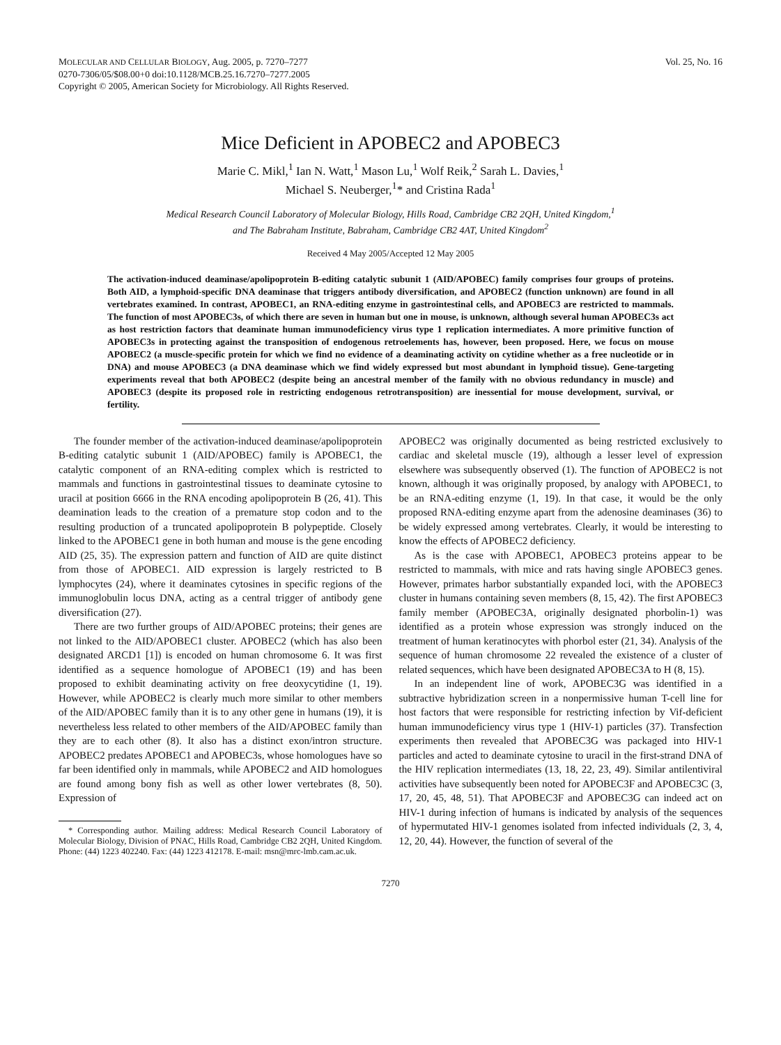MOLECULAR AND CELLULAR BIOLOGY, Aug. 2005, p. 7270–7277
0270-7306/05/$08.00+0 doi:10.1128/MCB.25.16.7270–7277.2005
Copyright © 2005, American Society for Microbiology. All Rights Reserved.
Vol. 25, No. 16
Mice Deficient in APOBEC2 and APOBEC3
Marie C. Mikl,<sup>1</sup> Ian N. Watt,<sup>1</sup> Mason Lu,<sup>1</sup> Wolf Reik,<sup>2</sup> Sarah L. Davies,<sup>1</sup>
Michael S. Neuberger,<sup>1</sup>* and Cristina Rada<sup>1</sup>
Medical Research Council Laboratory of Molecular Biology, Hills Road, Cambridge CB2 2QH, United Kingdom,<sup>1</sup>
and The Babraham Institute, Babraham, Cambridge CB2 4AT, United Kingdom<sup>2</sup>
Received 4 May 2005/Accepted 12 May 2005
The activation-induced deaminase/apolipoprotein B-editing catalytic subunit 1 (AID/APOBEC) family comprises four groups of proteins. Both AID, a lymphoid-specific DNA deaminase that triggers antibody diversification, and APOBEC2 (function unknown) are found in all vertebrates examined. In contrast, APOBEC1, an RNA-editing enzyme in gastrointestinal cells, and APOBEC3 are restricted to mammals. The function of most APOBEC3s, of which there are seven in human but one in mouse, is unknown, although several human APOBEC3s act as host restriction factors that deaminate human immunodeficiency virus type 1 replication intermediates. A more primitive function of APOBEC3s in protecting against the transposition of endogenous retroelements has, however, been proposed. Here, we focus on mouse APOBEC2 (a muscle-specific protein for which we find no evidence of a deaminating activity on cytidine whether as a free nucleotide or in DNA) and mouse APOBEC3 (a DNA deaminase which we find widely expressed but most abundant in lymphoid tissue). Gene-targeting experiments reveal that both APOBEC2 (despite being an ancestral member of the family with no obvious redundancy in muscle) and APOBEC3 (despite its proposed role in restricting endogenous retrotransposition) are inessential for mouse development, survival, or fertility.
The founder member of the activation-induced deaminase/apolipoprotein B-editing catalytic subunit 1 (AID/APOBEC) family is APOBEC1, the catalytic component of an RNA-editing complex which is restricted to mammals and functions in gastrointestinal tissues to deaminate cytosine to uracil at position 6666 in the RNA encoding apolipoprotein B (26, 41). This deamination leads to the creation of a premature stop codon and to the resulting production of a truncated apolipoprotein B polypeptide. Closely linked to the APOBEC1 gene in both human and mouse is the gene encoding AID (25, 35). The expression pattern and function of AID are quite distinct from those of APOBEC1. AID expression is largely restricted to B lymphocytes (24), where it deaminates cytosines in specific regions of the immunoglobulin locus DNA, acting as a central trigger of antibody gene diversification (27).
There are two further groups of AID/APOBEC proteins; their genes are not linked to the AID/APOBEC1 cluster. APOBEC2 (which has also been designated ARCD1 [1]) is encoded on human chromosome 6. It was first identified as a sequence homologue of APOBEC1 (19) and has been proposed to exhibit deaminating activity on free deoxycytidine (1, 19). However, while APOBEC2 is clearly much more similar to other members of the AID/APOBEC family than it is to any other gene in humans (19), it is nevertheless less related to other members of the AID/APOBEC family than they are to each other (8). It also has a distinct exon/intron structure. APOBEC2 predates APOBEC1 and APOBEC3s, whose homologues have so far been identified only in mammals, while APOBEC2 and AID homologues are found among bony fish as well as other lower vertebrates (8, 50). Expression of
* Corresponding author. Mailing address: Medical Research Council Laboratory of Molecular Biology, Division of PNAC, Hills Road, Cambridge CB2 2QH, United Kingdom. Phone: (44) 1223 402240. Fax: (44) 1223 412178. E-mail: msn@mrc-lmb.cam.ac.uk.
APOBEC2 was originally documented as being restricted exclusively to cardiac and skeletal muscle (19), although a lesser level of expression elsewhere was subsequently observed (1). The function of APOBEC2 is not known, although it was originally proposed, by analogy with APOBEC1, to be an RNA-editing enzyme (1, 19). In that case, it would be the only proposed RNA-editing enzyme apart from the adenosine deaminases (36) to be widely expressed among vertebrates. Clearly, it would be interesting to know the effects of APOBEC2 deficiency.
As is the case with APOBEC1, APOBEC3 proteins appear to be restricted to mammals, with mice and rats having single APOBEC3 genes. However, primates harbor substantially expanded loci, with the APOBEC3 cluster in humans containing seven members (8, 15, 42). The first APOBEC3 family member (APOBEC3A, originally designated phorbolin-1) was identified as a protein whose expression was strongly induced on the treatment of human keratinocytes with phorbol ester (21, 34). Analysis of the sequence of human chromosome 22 revealed the existence of a cluster of related sequences, which have been designated APOBEC3A to H (8, 15).
In an independent line of work, APOBEC3G was identified in a subtractive hybridization screen in a nonpermissive human T-cell line for host factors that were responsible for restricting infection by Vif-deficient human immunodeficiency virus type 1 (HIV-1) particles (37). Transfection experiments then revealed that APOBEC3G was packaged into HIV-1 particles and acted to deaminate cytosine to uracil in the first-strand DNA of the HIV replication intermediates (13, 18, 22, 23, 49). Similar antilentiviral activities have subsequently been noted for APOBEC3F and APOBEC3C (3, 17, 20, 45, 48, 51). That APOBEC3F and APOBEC3G can indeed act on HIV-1 during infection of humans is indicated by analysis of the sequences of hypermutated HIV-1 genomes isolated from infected individuals (2, 3, 4, 12, 20, 44). However, the function of several of the
7270